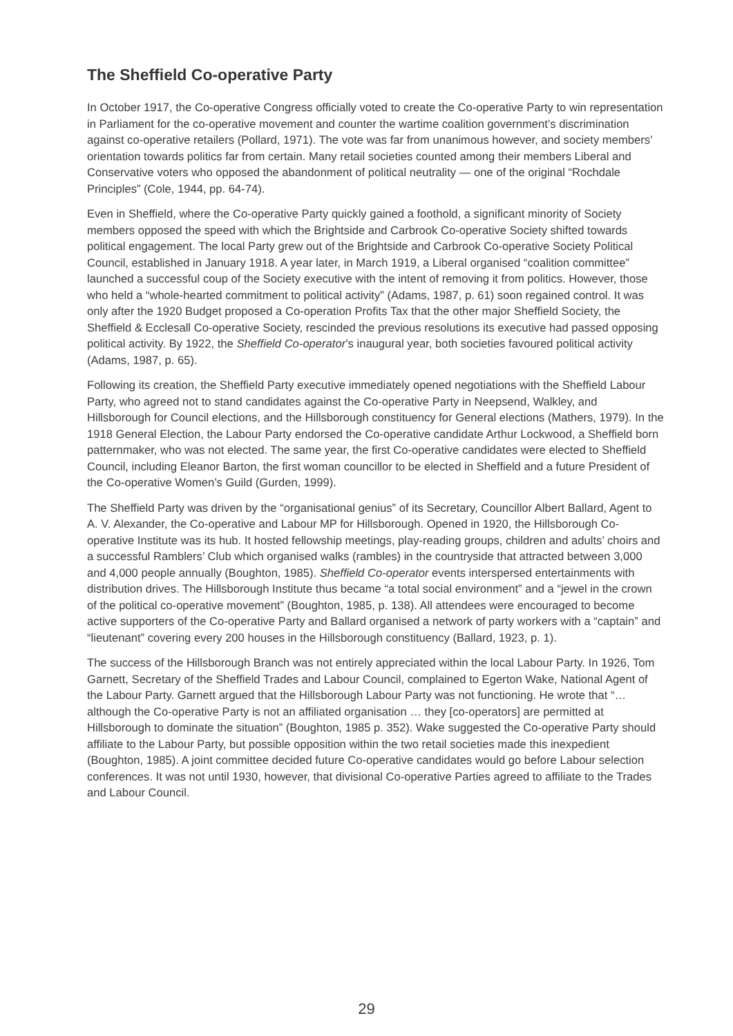The Sheffield Co-operative Party
In October 1917, the Co-operative Congress officially voted to create the Co-operative Party to win representation in Parliament for the co-operative movement and counter the wartime coalition government’s discrimination against co-operative retailers (Pollard, 1971). The vote was far from unanimous however, and society members’ orientation towards politics far from certain. Many retail societies counted among their members Liberal and Conservative voters who opposed the abandonment of political neutrality — one of the original “Rochdale Principles” (Cole, 1944, pp. 64-74).
Even in Sheffield, where the Co-operative Party quickly gained a foothold, a significant minority of Society members opposed the speed with which the Brightside and Carbrook Co-operative Society shifted towards political engagement. The local Party grew out of the Brightside and Carbrook Co-operative Society Political Council, established in January 1918. A year later, in March 1919, a Liberal organised “coalition committee” launched a successful coup of the Society executive with the intent of removing it from politics. However, those who held a “whole-hearted commitment to political activity” (Adams, 1987, p. 61) soon regained control. It was only after the 1920 Budget proposed a Co-operation Profits Tax that the other major Sheffield Society, the Sheffield & Ecclesall Co-operative Society, rescinded the previous resolutions its executive had passed opposing political activity. By 1922, the Sheffield Co-operator’s inaugural year, both societies favoured political activity (Adams, 1987, p. 65).
Following its creation, the Sheffield Party executive immediately opened negotiations with the Sheffield Labour Party, who agreed not to stand candidates against the Co-operative Party in Neepsend, Walkley, and Hillsborough for Council elections, and the Hillsborough constituency for General elections (Mathers, 1979). In the 1918 General Election, the Labour Party endorsed the Co-operative candidate Arthur Lockwood, a Sheffield born patternmaker, who was not elected. The same year, the first Co-operative candidates were elected to Sheffield Council, including Eleanor Barton, the first woman councillor to be elected in Sheffield and a future President of the Co-operative Women’s Guild (Gurden, 1999).
The Sheffield Party was driven by the “organisational genius” of its Secretary, Councillor Albert Ballard, Agent to A. V. Alexander, the Co-operative and Labour MP for Hillsborough. Opened in 1920, the Hillsborough Co-operative Institute was its hub. It hosted fellowship meetings, play-reading groups, children and adults’ choirs and a successful Ramblers’ Club which organised walks (rambles) in the countryside that attracted between 3,000 and 4,000 people annually (Boughton, 1985). Sheffield Co-operator events interspersed entertainments with distribution drives. The Hillsborough Institute thus became “a total social environment” and a “jewel in the crown of the political co-operative movement” (Boughton, 1985, p. 138). All attendees were encouraged to become active supporters of the Co-operative Party and Ballard organised a network of party workers with a “captain” and “lieutenant” covering every 200 houses in the Hillsborough constituency (Ballard, 1923, p. 1).
The success of the Hillsborough Branch was not entirely appreciated within the local Labour Party. In 1926, Tom Garnett, Secretary of the Sheffield Trades and Labour Council, complained to Egerton Wake, National Agent of the Labour Party. Garnett argued that the Hillsborough Labour Party was not functioning. He wrote that “… although the Co-operative Party is not an affiliated organisation … they [co-operators] are permitted at Hillsborough to dominate the situation” (Boughton, 1985 p. 352). Wake suggested the Co-operative Party should affiliate to the Labour Party, but possible opposition within the two retail societies made this inexpedient (Boughton, 1985). A joint committee decided future Co-operative candidates would go before Labour selection conferences. It was not until 1930, however, that divisional Co-operative Parties agreed to affiliate to the Trades and Labour Council.
29